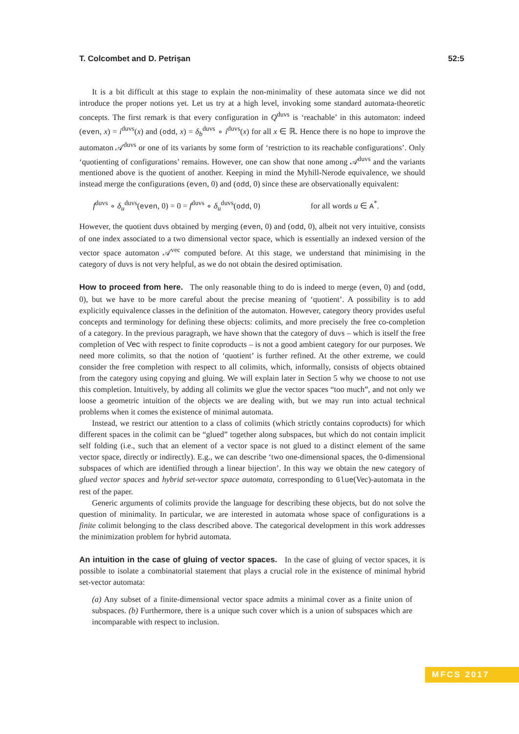T. Colcombet and D. Petrişan 52:5
It is a bit difficult at this stage to explain the non-minimality of these automata since we did not introduce the proper notions yet. Let us try at a high level, invoking some standard automata-theoretic concepts. The first remark is that every configuration in Q<sup>duvs</sup> is ‘reachable’ in this automaton: indeed (even, x) = i<sup>duvs</sup>(x) and (odd, x) = δ<sub>b</sub><sup>duvs</sup> ∘ i<sup>duvs</sup>(x) for all x ∈ ℝ. Hence there is no hope to improve the automaton 𝒜<sup>duvs</sup> or one of its variants by some form of ‘restriction to its reachable configurations’. Only ‘quotienting of configurations’ remains. However, one can show that none among 𝒜<sup>duvs</sup> and the variants mentioned above is the quotient of another. Keeping in mind the Myhill-Nerode equivalence, we should instead merge the configurations (even, 0) and (odd, 0) since these are observationally equivalent:
f<sup>duvs</sup> ∘ δ<sub>u</sub><sup>duvs</sup>(even, 0) = 0 = f<sup>duvs</sup> ∘ δ<sub>u</sub><sup>duvs</sup>(odd, 0) for all words u ∈ A<sup>*</sup>.
However, the quotient duvs obtained by merging (even, 0) and (odd, 0), albeit not very intuitive, consists of one index associated to a two dimensional vector space, which is essentially an indexed version of the vector space automaton 𝒜<sup>vec</sup> computed before. At this stage, we understand that minimising in the category of duvs is not very helpful, as we do not obtain the desired optimisation.
How to proceed from here. The only reasonable thing to do is indeed to merge (even, 0) and (odd, 0), but we have to be more careful about the precise meaning of ‘quotient’. A possibility is to add explicitly equivalence classes in the definition of the automaton. However, category theory provides useful concepts and terminology for defining these objects: colimits, and more precisely the free co-completion of a category. In the previous paragraph, we have shown that the category of duvs – which is itself the free completion of Vec with respect to finite coproducts – is not a good ambient category for our purposes. We need more colimits, so that the notion of ‘quotient’ is further refined. At the other extreme, we could consider the free completion with respect to all colimits, which, informally, consists of objects obtained from the category using copying and gluing. We will explain later in Section 5 why we choose to not use this completion. Intuitively, by adding all colimits we glue the vector spaces “too much”, and not only we loose a geometric intuition of the objects we are dealing with, but we may run into actual technical problems when it comes the existence of minimal automata.
Instead, we restrict our attention to a class of colimits (which strictly contains coproducts) for which different spaces in the colimit can be “glued” together along subspaces, but which do not contain implicit self folding (i.e., such that an element of a vector space is not glued to a distinct element of the same vector space, directly or indirectly). E.g., we can describe ‘two one-dimensional spaces, the 0-dimensional subspaces of which are identified through a linear bijection’. In this way we obtain the new category of glued vector spaces and hybrid set-vector space automata, corresponding to Glue(Vec)-automata in the rest of the paper.
Generic arguments of colimits provide the language for describing these objects, but do not solve the question of minimality. In particular, we are interested in automata whose space of configurations is a finite colimit belonging to the class described above. The categorical development in this work addresses the minimization problem for hybrid automata.
An intuition in the case of gluing of vector spaces. In the case of gluing of vector spaces, it is possible to isolate a combinatorial statement that plays a crucial role in the existence of minimal hybrid set-vector automata:
(a) Any subset of a finite-dimensional vector space admits a minimal cover as a finite union of subspaces. (b) Furthermore, there is a unique such cover which is a union of subspaces which are incomparable with respect to inclusion.
MFCS 2017